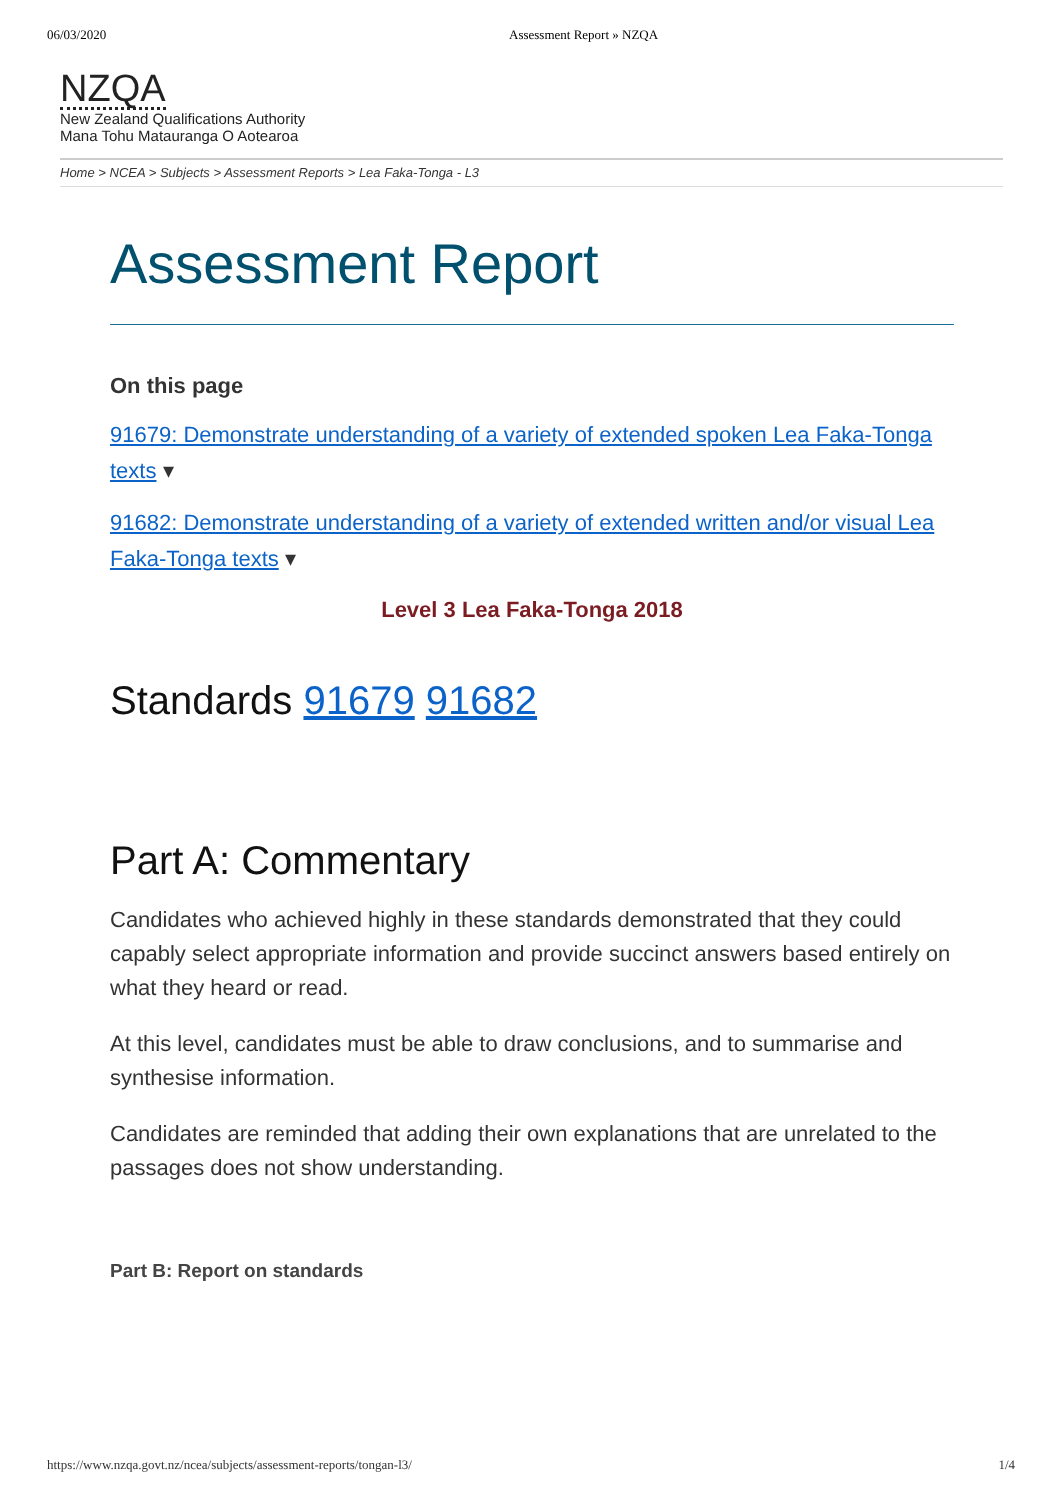06/03/2020 Assessment Report » NZQA
NZQA
New Zealand Qualifications Authority
Mana Tohu Matauranga O Aotearoa
Home > NCEA > Subjects > Assessment Reports > Lea Faka-Tonga - L3
Assessment Report
On this page
91679: Demonstrate understanding of a variety of extended spoken Lea Faka-Tonga texts ▾
91682: Demonstrate understanding of a variety of extended written and/or visual Lea Faka-Tonga texts ▾
Level 3 Lea Faka-Tonga 2018
Standards 91679 91682
Part A: Commentary
Candidates who achieved highly in these standards demonstrated that they could capably select appropriate information and provide succinct answers based entirely on what they heard or read.
At this level, candidates must be able to draw conclusions, and to summarise and synthesise information.
Candidates are reminded that adding their own explanations that are unrelated to the passages does not show understanding.
Part B: Report on standards
https://www.nzqa.govt.nz/ncea/subjects/assessment-reports/tongan-l3/ 1/4